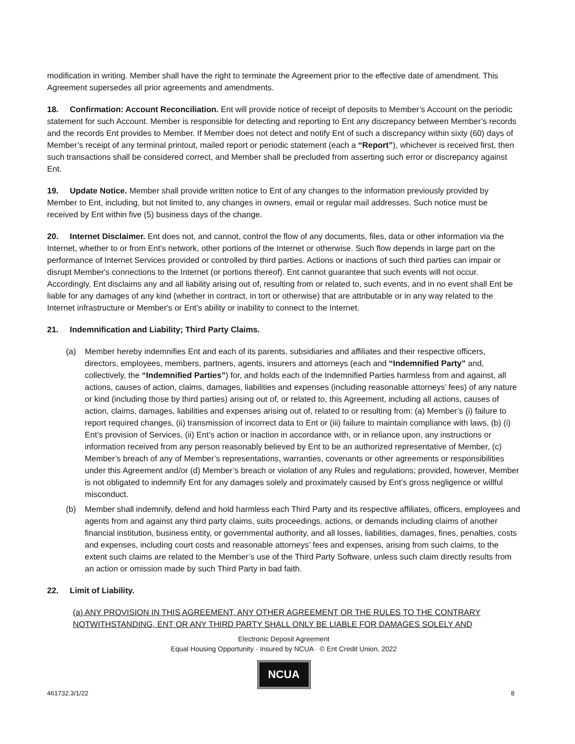modification in writing. Member shall have the right to terminate the Agreement prior to the effective date of amendment. This Agreement supersedes all prior agreements and amendments.
18. Confirmation: Account Reconciliation. Ent will provide notice of receipt of deposits to Member’s Account on the periodic statement for such Account. Member is responsible for detecting and reporting to Ent any discrepancy between Member’s records and the records Ent provides to Member. If Member does not detect and notify Ent of such a discrepancy within sixty (60) days of Member’s receipt of any terminal printout, mailed report or periodic statement (each a “Report”), whichever is received first, then such transactions shall be considered correct, and Member shall be precluded from asserting such error or discrepancy against Ent.
19. Update Notice. Member shall provide written notice to Ent of any changes to the information previously provided by Member to Ent, including, but not limited to, any changes in owners, email or regular mail addresses. Such notice must be received by Ent within five (5) business days of the change.
20. Internet Disclaimer. Ent does not, and cannot, control the flow of any documents, files, data or other information via the Internet, whether to or from Ent's network, other portions of the Internet or otherwise. Such flow depends in large part on the performance of Internet Services provided or controlled by third parties. Actions or inactions of such third parties can impair or disrupt Member's connections to the Internet (or portions thereof). Ent cannot guarantee that such events will not occur. Accordingly, Ent disclaims any and all liability arising out of, resulting from or related to, such events, and in no event shall Ent be liable for any damages of any kind (whether in contract, in tort or otherwise) that are attributable or in any way related to the Internet infrastructure or Member's or Ent’s ability or inability to connect to the Internet.
21. Indemnification and Liability; Third Party Claims.
(a) Member hereby indemnifies Ent and each of its parents, subsidiaries and affiliates and their respective officers, directors, employees, members, partners, agents, insurers and attorneys (each and “Indemnified Party” and, collectively, the “Indemnified Parties”) for, and holds each of the Indemnified Parties harmless from and against, all actions, causes of action, claims, damages, liabilities and expenses (including reasonable attorneys’ fees) of any nature or kind (including those by third parties) arising out of, or related to, this Agreement, including all actions, causes of action, claims, damages, liabilities and expenses arising out of, related to or resulting from: (a) Member’s (i) failure to report required changes, (ii) transmission of incorrect data to Ent or (iii) failure to maintain compliance with laws, (b) (i) Ent’s provision of Services, (ii) Ent’s action or inaction in accordance with, or in reliance upon, any instructions or information received from any person reasonably believed by Ent to be an authorized representative of Member, (c) Member’s breach of any of Member’s representations, warranties, covenants or other agreements or responsibilities under this Agreement and/or (d) Member’s breach or violation of any Rules and regulations; provided, however, Member is not obligated to indemnify Ent for any damages solely and proximately caused by Ent’s gross negligence or willful misconduct.
(b) Member shall indemnify, defend and hold harmless each Third Party and its respective affiliates, officers, employees and agents from and against any third party claims, suits proceedings, actions, or demands including claims of another financial institution, business entity, or governmental authority, and all losses, liabilities, damages, fines, penalties, costs and expenses, including court costs and reasonable attorneys’ fees and expenses, arising from such claims, to the extent such claims are related to the Member’s use of the Third Party Software, unless such claim directly results from an action or omission made by such Third Party in bad faith.
22. Limit of Liability.
(a) ANY PROVISION IN THIS AGREEMENT, ANY OTHER AGREEMENT OR THE RULES TO THE CONTRARY NOTWITHSTANDING, ENT OR ANY THIRD PARTY SHALL ONLY BE LIABLE FOR DAMAGES SOLELY AND
Electronic Deposit Agreement
Equal Housing Opportunity · Insured by NCUA · © Ent Credit Union, 2022
NCUA
461732.3/1/22 8